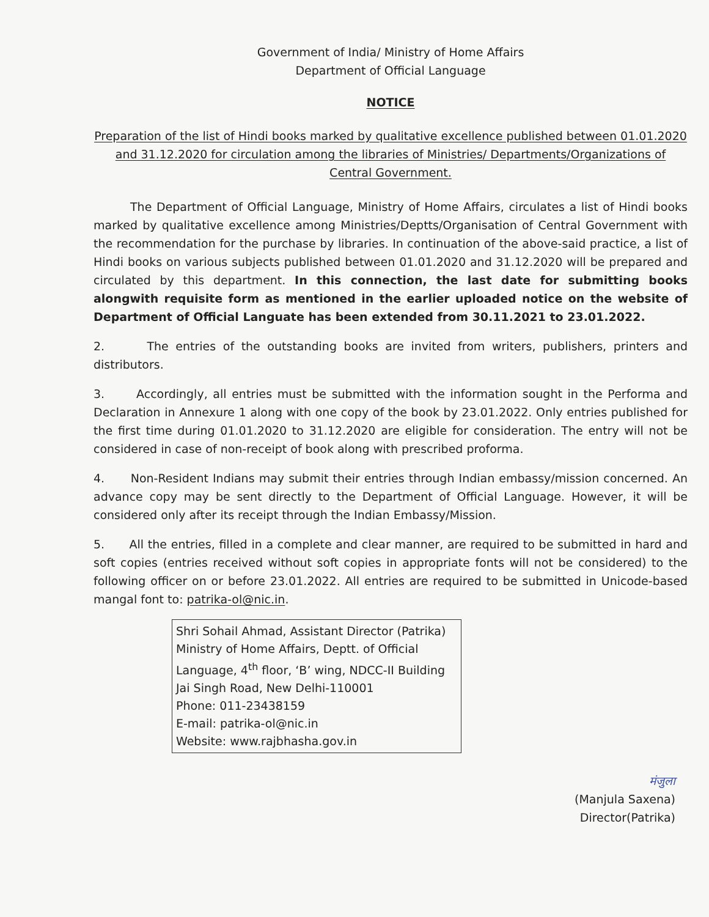Government of India/ Ministry of Home Affairs
Department of Official Language
NOTICE
Preparation of the list of Hindi books marked by qualitative excellence published between 01.01.2020 and 31.12.2020 for circulation among the libraries of Ministries/ Departments/Organizations of Central Government.
The Department of Official Language, Ministry of Home Affairs, circulates a list of Hindi books marked by qualitative excellence among Ministries/Deptts/Organisation of Central Government with the recommendation for the purchase by libraries. In continuation of the above-said practice, a list of Hindi books on various subjects published between 01.01.2020 and 31.12.2020 will be prepared and circulated by this department. In this connection, the last date for submitting books alongwith requisite form as mentioned in the earlier uploaded notice on the website of Department of Official Languate has been extended from 30.11.2021 to 23.01.2022.
2. The entries of the outstanding books are invited from writers, publishers, printers and distributors.
3. Accordingly, all entries must be submitted with the information sought in the Performa and Declaration in Annexure 1 along with one copy of the book by 23.01.2022. Only entries published for the first time during 01.01.2020 to 31.12.2020 are eligible for consideration. The entry will not be considered in case of non-receipt of book along with prescribed proforma.
4. Non-Resident Indians may submit their entries through Indian embassy/mission concerned. An advance copy may be sent directly to the Department of Official Language. However, it will be considered only after its receipt through the Indian Embassy/Mission.
5. All the entries, filled in a complete and clear manner, are required to be submitted in hard and soft copies (entries received without soft copies in appropriate fonts will not be considered) to the following officer on or before 23.01.2022. All entries are required to be submitted in Unicode-based mangal font to: patrika-ol@nic.in.
Shri Sohail Ahmad, Assistant Director (Patrika)
Ministry of Home Affairs, Deptt. of Official Language, 4<sup>th</sup> floor, ‘B’ wing, NDCC-II Building
Jai Singh Road, New Delhi-110001
Phone: 011-23438159
E-mail: patrika-ol@nic.in
Website: www.rajbhasha.gov.in
मंजुला
(Manjula Saxena)
Director(Patrika)